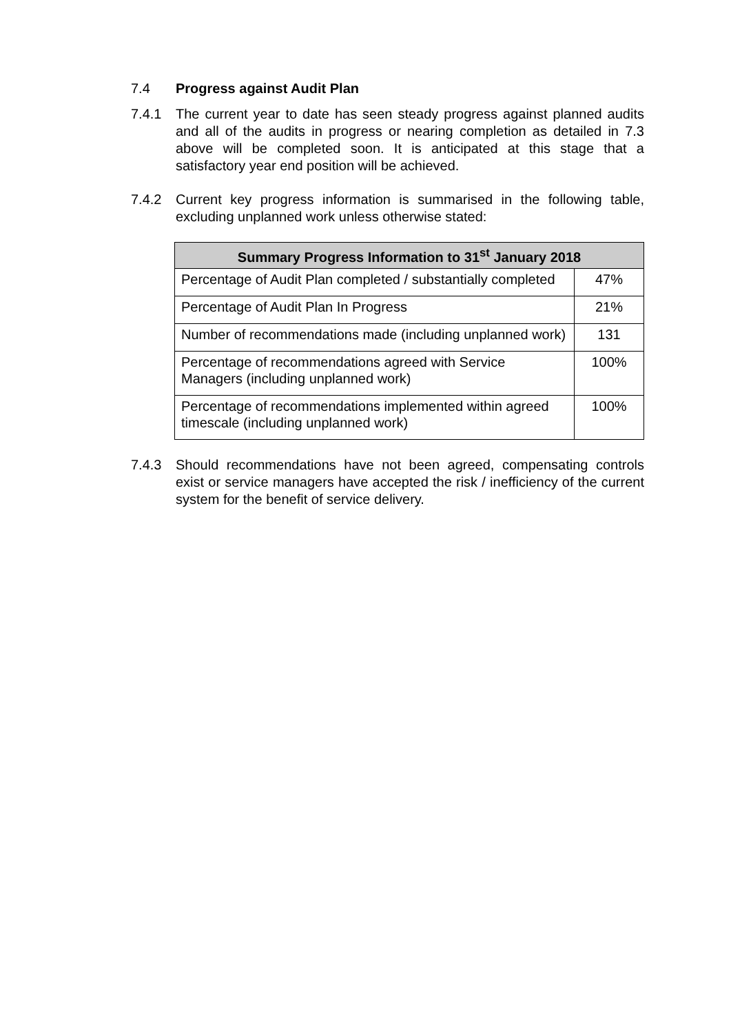7.4 Progress against Audit Plan
7.4.1 The current year to date has seen steady progress against planned audits and all of the audits in progress or nearing completion as detailed in 7.3 above will be completed soon. It is anticipated at this stage that a satisfactory year end position will be achieved.
7.4.2 Current key progress information is summarised in the following table, excluding unplanned work unless otherwise stated:
| Summary Progress Information to 31<sup>st</sup> January 2018 | |
| --- | --- |
| Percentage of Audit Plan completed / substantially completed | 47% |
| Percentage of Audit Plan In Progress | 21% |
| Number of recommendations made (including unplanned work) | 131 |
| Percentage of recommendations agreed with Service Managers (including unplanned work) | 100% |
| Percentage of recommendations implemented within agreed timescale (including unplanned work) | 100% |
7.4.3 Should recommendations have not been agreed, compensating controls exist or service managers have accepted the risk / inefficiency of the current system for the benefit of service delivery.